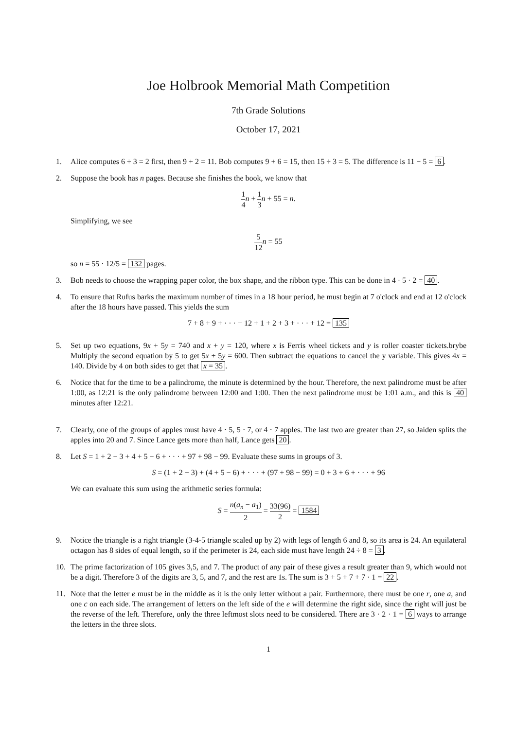Joe Holbrook Memorial Math Competition
7th Grade Solutions
October 17, 2021
1. Alice computes 6 ÷ 3 = 2 first, then 9 + 2 = 11. Bob computes 9 + 6 = 15, then 15 ÷ 3 = 5. The difference is 11 − 5 = 6.
2. Suppose the book has n pages. Because she finishes the book, we know that
1 4 n + 1 3 n + 55 = n.
Simplifying, we see
5 12 n = 55
so n = 55 · 12/5 = 132 pages.
3. Bob needs to choose the wrapping paper color, the box shape, and the ribbon type. This can be done in 4 · 5 · 2 = 40.
4. To ensure that Rufus barks the maximum number of times in a 18 hour period, he must begin at 7 o'clock and end at 12 o'clock after the 18 hours have passed. This yields the sum
7 + 8 + 9 + · · · + 12 + 1 + 2 + 3 + · · · + 12 = 135
5. Set up two equations, 9x + 5y = 740 and x + y = 120, where x is Ferris wheel tickets and y is roller coaster tickets.brybe Multiply the second equation by 5 to get 5x + 5y = 600. Then subtract the equations to cancel the y variable. This gives 4x = 140. Divide by 4 on both sides to get that x = 35.
6. Notice that for the time to be a palindrome, the minute is determined by the hour. Therefore, the next palindrome must be after 1:00, as 12:21 is the only palindrome between 12:00 and 1:00. Then the next palindrome must be 1:01 a.m., and this is 40 minutes after 12:21.
7. Clearly, one of the groups of apples must have 4 · 5, 5 · 7, or 4 · 7 apples. The last two are greater than 27, so Jaiden splits the apples into 20 and 7. Since Lance gets more than half, Lance gets 20.
8. Let S = 1 + 2 − 3 + 4 + 5 − 6 + · · · + 97 + 98 − 99. Evaluate these sums in groups of 3.
S = (1 + 2 − 3) + (4 + 5 − 6) + · · · + (97 + 98 − 99) = 0 + 3 + 6 + · · · + 96
We can evaluate this sum using the arithmetic series formula:
S = n(a<sub>n</sub> − a<sub>1</sub>) 2 = 33(96) 2 = 1584
9. Notice the triangle is a right triangle (3-4-5 triangle scaled up by 2) with legs of length 6 and 8, so its area is 24. An equilateral octagon has 8 sides of equal length, so if the perimeter is 24, each side must have length 24 ÷ 8 = 3.
10. The prime factorization of 105 gives 3,5, and 7. The product of any pair of these gives a result greater than 9, which would not be a digit. Therefore 3 of the digits are 3, 5, and 7, and the rest are 1s. The sum is 3 + 5 + 7 + 7 · 1 = 22.
11. Note that the letter e must be in the middle as it is the only letter without a pair. Furthermore, there must be one r, one a, and one c on each side. The arrangement of letters on the left side of the e will determine the right side, since the right will just be the reverse of the left. Therefore, only the three leftmost slots need to be considered. There are 3 · 2 · 1 = 6 ways to arrange the letters in the three slots.
1